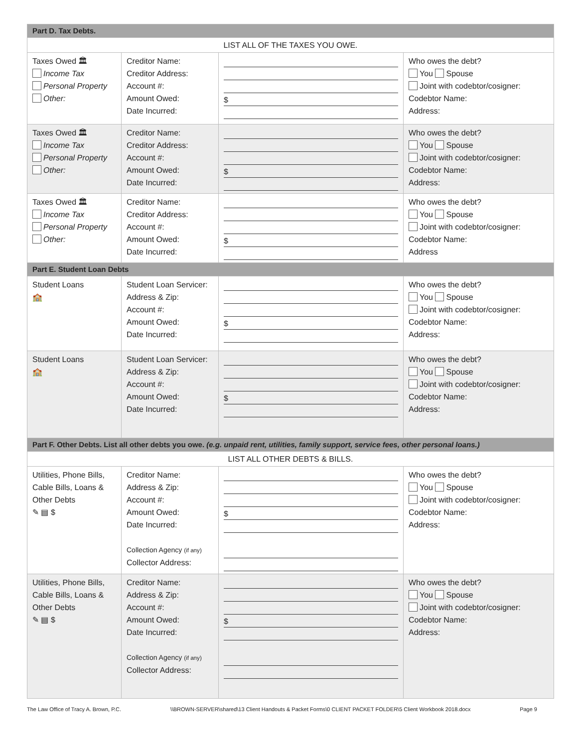| Part D. Tax Debts. | | | |
| LIST ALL OF THE TAXES YOU OWE. | | | |
| Taxes Owed 🏛 Income Tax Personal Property Other: | Creditor Name: Creditor Address: Account #: Amount Owed: Date Incurred: | $ | Who owes the debt? You Spouse Joint with codebtor/cosigner: Codebtor Name: Address: |
| Taxes Owed 🏛 Income Tax Personal Property Other: | Creditor Name: Creditor Address: Account #: Amount Owed: Date Incurred: | $ | Who owes the debt? You Spouse Joint with codebtor/cosigner: Codebtor Name: Address: |
| Taxes Owed 🏛 Income Tax Personal Property Other: | Creditor Name: Creditor Address: Account #: Amount Owed: Date Incurred: | $ | Who owes the debt? You Spouse Joint with codebtor/cosigner: Codebtor Name: Address |
| Part E. Student Loan Debts | | | |
| Student Loans 🏫 | Student Loan Servicer: Address & Zip: Account #: Amount Owed: Date Incurred: | $ | Who owes the debt? You Spouse Joint with codebtor/cosigner: Codebtor Name: Address: |
| Student Loans 🏫 | Student Loan Servicer: Address & Zip: Account #: Amount Owed: Date Incurred: | $ | Who owes the debt? You Spouse Joint with codebtor/cosigner: Codebtor Name: Address: |
| Part F. Other Debts. List all other debts you owe. (e.g. unpaid rent, utilities, family support, service fees, other personal loans.) | | | |
| LIST ALL OTHER DEBTS & BILLS. | | | |
| Utilities, Phone Bills, Cable Bills, Loans & Other Debts ✎ ▤ $ | Creditor Name: Address & Zip: Account #: Amount Owed: Date Incurred: Collection Agency (if any) Collector Address: | $ | Who owes the debt? You Spouse Joint with codebtor/cosigner: Codebtor Name: Address: |
| Utilities, Phone Bills, Cable Bills, Loans & Other Debts ✎ ▤ $ | Creditor Name: Address & Zip: Account #: Amount Owed: Date Incurred: Collection Agency (if any) Collector Address: | $ | Who owes the debt? You Spouse Joint with codebtor/cosigner: Codebtor Name: Address: |
The Law Office of Tracy A. Brown, P.C. \\BROWN-SERVER\shared\13 Client Handouts & Packet Forms\0 CLIENT PACKET FOLDER\5 Client Workbook 2018.docx Page 9